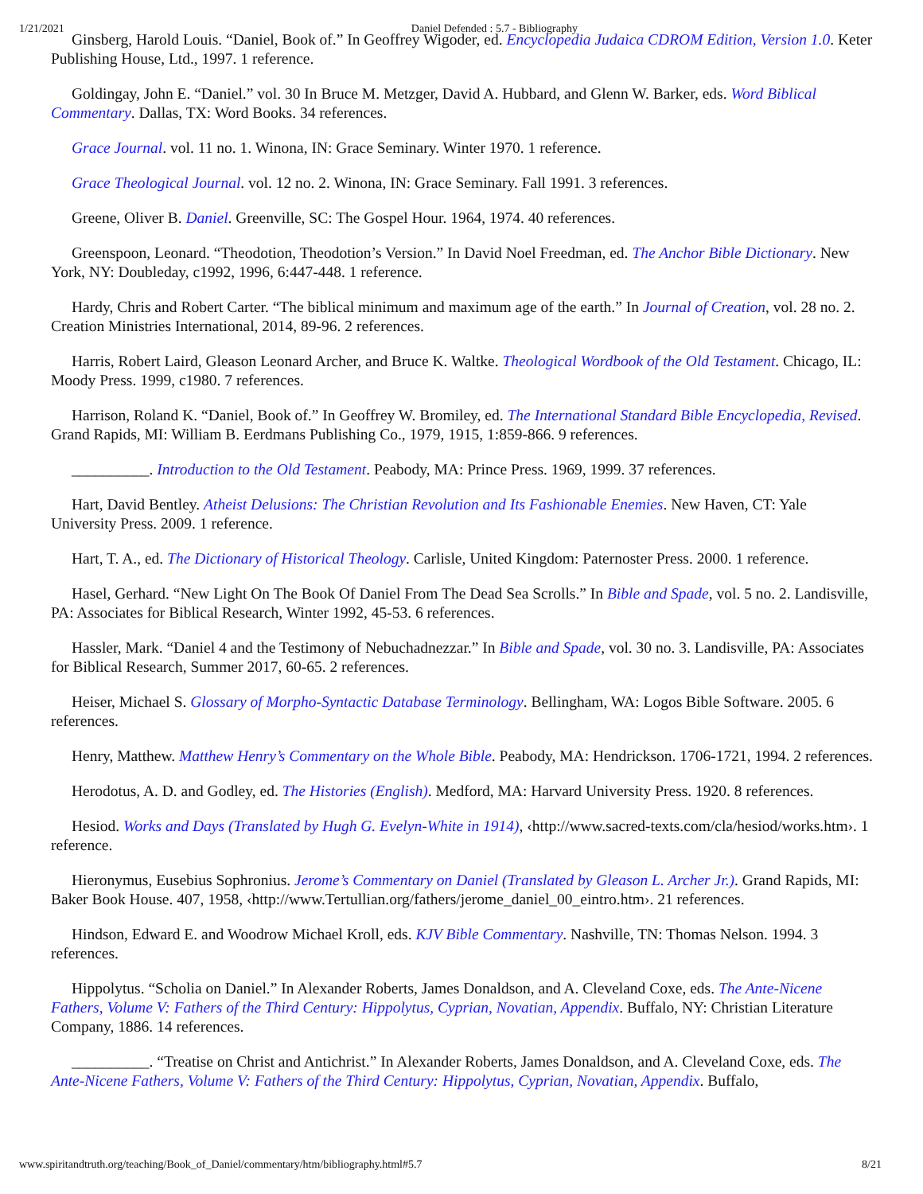1/21/2021 Daniel Defended : 5.7 - Bibliography
Ginsberg, Harold Louis. “Daniel, Book of.” In Geoffrey Wigoder, ed. Encyclopedia Judaica CDROM Edition, Version 1.0. Keter Publishing House, Ltd., 1997. 1 reference.
Goldingay, John E. “Daniel.” vol. 30 In Bruce M. Metzger, David A. Hubbard, and Glenn W. Barker, eds. Word Biblical Commentary. Dallas, TX: Word Books. 34 references.
Grace Journal. vol. 11 no. 1. Winona, IN: Grace Seminary. Winter 1970. 1 reference.
Grace Theological Journal. vol. 12 no. 2. Winona, IN: Grace Seminary. Fall 1991. 3 references.
Greene, Oliver B. Daniel. Greenville, SC: The Gospel Hour. 1964, 1974. 40 references.
Greenspoon, Leonard. “Theodotion, Theodotion’s Version.” In David Noel Freedman, ed. The Anchor Bible Dictionary. New York, NY: Doubleday, c1992, 1996, 6:447-448. 1 reference.
Hardy, Chris and Robert Carter. “The biblical minimum and maximum age of the earth.” In Journal of Creation, vol. 28 no. 2. Creation Ministries International, 2014, 89-96. 2 references.
Harris, Robert Laird, Gleason Leonard Archer, and Bruce K. Waltke. Theological Wordbook of the Old Testament. Chicago, IL: Moody Press. 1999, c1980. 7 references.
Harrison, Roland K. “Daniel, Book of.” In Geoffrey W. Bromiley, ed. The International Standard Bible Encyclopedia, Revised. Grand Rapids, MI: William B. Eerdmans Publishing Co., 1979, 1915, 1:859-866. 9 references.
__________. Introduction to the Old Testament. Peabody, MA: Prince Press. 1969, 1999. 37 references.
Hart, David Bentley. Atheist Delusions: The Christian Revolution and Its Fashionable Enemies. New Haven, CT: Yale University Press. 2009. 1 reference.
Hart, T. A., ed. The Dictionary of Historical Theology. Carlisle, United Kingdom: Paternoster Press. 2000. 1 reference.
Hasel, Gerhard. “New Light On The Book Of Daniel From The Dead Sea Scrolls.” In Bible and Spade, vol. 5 no. 2. Landisville, PA: Associates for Biblical Research, Winter 1992, 45-53. 6 references.
Hassler, Mark. “Daniel 4 and the Testimony of Nebuchadnezzar.” In Bible and Spade, vol. 30 no. 3. Landisville, PA: Associates for Biblical Research, Summer 2017, 60-65. 2 references.
Heiser, Michael S. Glossary of Morpho-Syntactic Database Terminology. Bellingham, WA: Logos Bible Software. 2005. 6 references.
Henry, Matthew. Matthew Henry’s Commentary on the Whole Bible. Peabody, MA: Hendrickson. 1706-1721, 1994. 2 references.
Herodotus, A. D. and Godley, ed. The Histories (English). Medford, MA: Harvard University Press. 1920. 8 references.
Hesiod. Works and Days (Translated by Hugh G. Evelyn-White in 1914), ‹http://www.sacred-texts.com/cla/hesiod/works.htm›. 1 reference.
Hieronymus, Eusebius Sophronius. Jerome’s Commentary on Daniel (Translated by Gleason L. Archer Jr.). Grand Rapids, MI: Baker Book House. 407, 1958, ‹http://www.Tertullian.org/fathers/jerome_daniel_00_eintro.htm›. 21 references.
Hindson, Edward E. and Woodrow Michael Kroll, eds. KJV Bible Commentary. Nashville, TN: Thomas Nelson. 1994. 3 references.
Hippolytus. “Scholia on Daniel.” In Alexander Roberts, James Donaldson, and A. Cleveland Coxe, eds. The Ante-Nicene Fathers, Volume V: Fathers of the Third Century: Hippolytus, Cyprian, Novatian, Appendix. Buffalo, NY: Christian Literature Company, 1886. 14 references.
__________. “Treatise on Christ and Antichrist.” In Alexander Roberts, James Donaldson, and A. Cleveland Coxe, eds. The Ante-Nicene Fathers, Volume V: Fathers of the Third Century: Hippolytus, Cyprian, Novatian, Appendix. Buffalo,
www.spiritandtruth.org/teaching/Book_of_Daniel/commentary/htm/bibliography.html#5.7 8/21